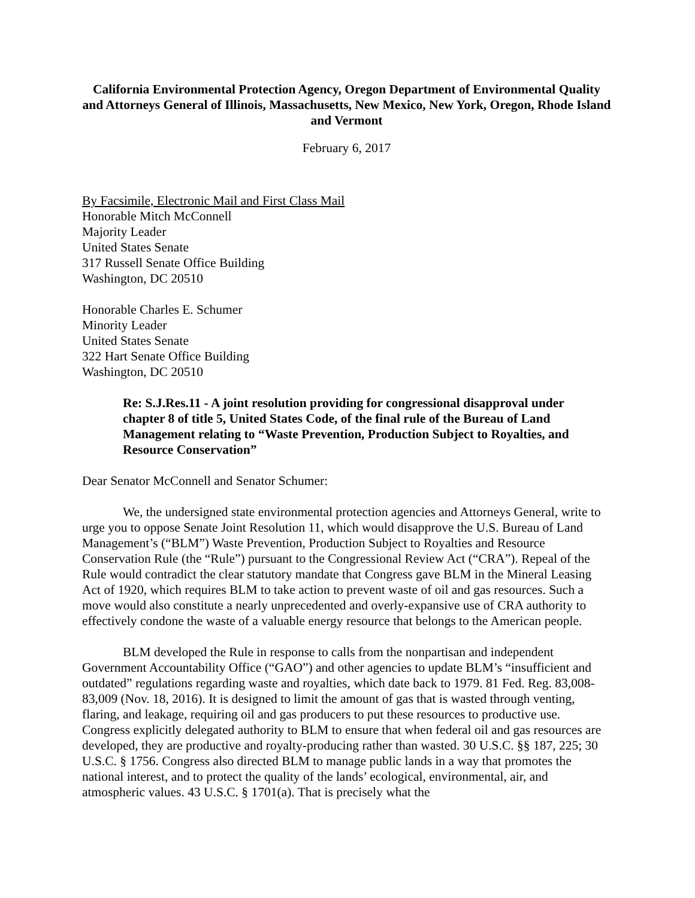California Environmental Protection Agency, Oregon Department of Environmental Quality and Attorneys General of Illinois, Massachusetts, New Mexico, New York, Oregon, Rhode Island and Vermont
February 6, 2017
By Facsimile, Electronic Mail and First Class Mail
Honorable Mitch McConnell
Majority Leader
United States Senate
317 Russell Senate Office Building
Washington, DC 20510
Honorable Charles E. Schumer
Minority Leader
United States Senate
322 Hart Senate Office Building
Washington, DC 20510
Re: S.J.Res.11 - A joint resolution providing for congressional disapproval under chapter 8 of title 5, United States Code, of the final rule of the Bureau of Land Management relating to “Waste Prevention, Production Subject to Royalties, and Resource Conservation”
Dear Senator McConnell and Senator Schumer:
We, the undersigned state environmental protection agencies and Attorneys General, write to urge you to oppose Senate Joint Resolution 11, which would disapprove the U.S. Bureau of Land Management’s (“BLM”) Waste Prevention, Production Subject to Royalties and Resource Conservation Rule (the “Rule”) pursuant to the Congressional Review Act (“CRA”). Repeal of the Rule would contradict the clear statutory mandate that Congress gave BLM in the Mineral Leasing Act of 1920, which requires BLM to take action to prevent waste of oil and gas resources. Such a move would also constitute a nearly unprecedented and overly-expansive use of CRA authority to effectively condone the waste of a valuable energy resource that belongs to the American people.
BLM developed the Rule in response to calls from the nonpartisan and independent Government Accountability Office (“GAO”) and other agencies to update BLM’s “insufficient and outdated” regulations regarding waste and royalties, which date back to 1979. 81 Fed. Reg. 83,008-83,009 (Nov. 18, 2016). It is designed to limit the amount of gas that is wasted through venting, flaring, and leakage, requiring oil and gas producers to put these resources to productive use. Congress explicitly delegated authority to BLM to ensure that when federal oil and gas resources are developed, they are productive and royalty-producing rather than wasted. 30 U.S.C. §§ 187, 225; 30 U.S.C. § 1756. Congress also directed BLM to manage public lands in a way that promotes the national interest, and to protect the quality of the lands’ ecological, environmental, air, and atmospheric values. 43 U.S.C. § 1701(a). That is precisely what the